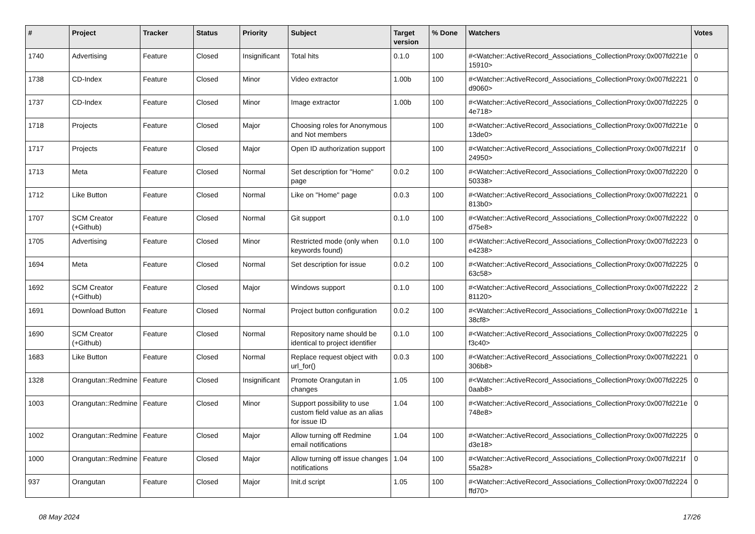| # | Project | Tracker | Status | Priority | Subject | Target version | % Done | Watchers | Votes |
| --- | --- | --- | --- | --- | --- | --- | --- | --- | --- |
| 1740 | Advertising | Feature | Closed | Insignificant | Total hits | 0.1.0 | 100 | #<Watcher::ActiveRecord_Associations_CollectionProxy:0x007fd221e 15910> | 0 |
| 1738 | CD-Index | Feature | Closed | Minor | Video extractor | 1.00b | 100 | #<Watcher::ActiveRecord_Associations_CollectionProxy:0x007fd2221 d9060> | 0 |
| 1737 | CD-Index | Feature | Closed | Minor | Image extractor | 1.00b | 100 | #<Watcher::ActiveRecord_Associations_CollectionProxy:0x007fd2225 4e718> | 0 |
| 1718 | Projects | Feature | Closed | Major | Choosing roles for Anonymous and Not members | | 100 | #<Watcher::ActiveRecord_Associations_CollectionProxy:0x007fd221e 13de0> | 0 |
| 1717 | Projects | Feature | Closed | Major | Open ID authorization support | | 100 | #<Watcher::ActiveRecord_Associations_CollectionProxy:0x007fd221f 24950> | 0 |
| 1713 | Meta | Feature | Closed | Normal | Set description for "Home" page | 0.0.2 | 100 | #<Watcher::ActiveRecord_Associations_CollectionProxy:0x007fd2220 50338> | 0 |
| 1712 | Like Button | Feature | Closed | Normal | Like on "Home" page | 0.0.3 | 100 | #<Watcher::ActiveRecord_Associations_CollectionProxy:0x007fd2221 813b0> | 0 |
| 1707 | SCM Creator (+Github) | Feature | Closed | Normal | Git support | 0.1.0 | 100 | #<Watcher::ActiveRecord_Associations_CollectionProxy:0x007fd2222 d75e8> | 0 |
| 1705 | Advertising | Feature | Closed | Minor | Restricted mode (only when keywords found) | 0.1.0 | 100 | #<Watcher::ActiveRecord_Associations_CollectionProxy:0x007fd2223 e4238> | 0 |
| 1694 | Meta | Feature | Closed | Normal | Set description for issue | 0.0.2 | 100 | #<Watcher::ActiveRecord_Associations_CollectionProxy:0x007fd2225 63c58> | 0 |
| 1692 | SCM Creator (+Github) | Feature | Closed | Major | Windows support | 0.1.0 | 100 | #<Watcher::ActiveRecord_Associations_CollectionProxy:0x007fd2222 81120> | 2 |
| 1691 | Download Button | Feature | Closed | Normal | Project button configuration | 0.0.2 | 100 | #<Watcher::ActiveRecord_Associations_CollectionProxy:0x007fd221e 38cf8> | 1 |
| 1690 | SCM Creator (+Github) | Feature | Closed | Normal | Repository name should be identical to project identifier | 0.1.0 | 100 | #<Watcher::ActiveRecord_Associations_CollectionProxy:0x007fd2225 f3c40> | 0 |
| 1683 | Like Button | Feature | Closed | Normal | Replace request object with url_for() | 0.0.3 | 100 | #<Watcher::ActiveRecord_Associations_CollectionProxy:0x007fd2221 306b8> | 0 |
| 1328 | Orangutan::Redmine | Feature | Closed | Insignificant | Promote Orangutan in changes | 1.05 | 100 | #<Watcher::ActiveRecord_Associations_CollectionProxy:0x007fd2225 0aab8> | 0 |
| 1003 | Orangutan::Redmine | Feature | Closed | Minor | Support possibility to use custom field value as an alias for issue ID | 1.04 | 100 | #<Watcher::ActiveRecord_Associations_CollectionProxy:0x007fd221e 748e8> | 0 |
| 1002 | Orangutan::Redmine | Feature | Closed | Major | Allow turning off Redmine email notifications | 1.04 | 100 | #<Watcher::ActiveRecord_Associations_CollectionProxy:0x007fd2225 d3e18> | 0 |
| 1000 | Orangutan::Redmine | Feature | Closed | Major | Allow turning off issue changes notifications | 1.04 | 100 | #<Watcher::ActiveRecord_Associations_CollectionProxy:0x007fd221f 55a28> | 0 |
| 937 | Orangutan | Feature | Closed | Major | Init.d script | 1.05 | 100 | #<Watcher::ActiveRecord_Associations_CollectionProxy:0x007fd2224 ffd70> | 0 |
08 May 2024 17/26